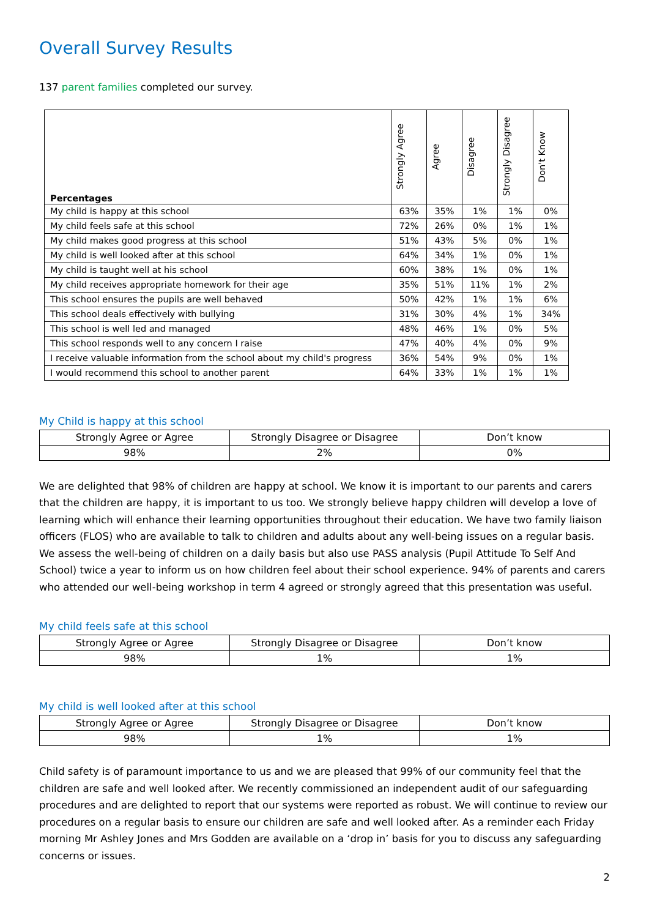Overall Survey Results
137 parent families completed our survey.
| Percentages | Strongly Agree | Agree | Disagree | Strongly Disagree | Don't Know |
| --- | --- | --- | --- | --- | --- |
| My child is happy at this school | 63% | 35% | 1% | 1% | 0% |
| My child feels safe at this school | 72% | 26% | 0% | 1% | 1% |
| My child makes good progress at this school | 51% | 43% | 5% | 0% | 1% |
| My child is well looked after at this school | 64% | 34% | 1% | 0% | 1% |
| My child is taught well at his school | 60% | 38% | 1% | 0% | 1% |
| My child receives appropriate homework for their age | 35% | 51% | 11% | 1% | 2% |
| This school ensures the pupils are well behaved | 50% | 42% | 1% | 1% | 6% |
| This school deals effectively with bullying | 31% | 30% | 4% | 1% | 34% |
| This school is well led and managed | 48% | 46% | 1% | 0% | 5% |
| This school responds well to any concern I raise | 47% | 40% | 4% | 0% | 9% |
| I receive valuable information from the school about my child's progress | 36% | 54% | 9% | 0% | 1% |
| I would recommend this school to another parent | 64% | 33% | 1% | 1% | 1% |
My Child is happy at this school
| Strongly Agree or Agree | Strongly Disagree or Disagree | Don’t know |
| 98% | 2% | 0% |
We are delighted that 98% of children are happy at school. We know it is important to our parents and carers that the children are happy, it is important to us too. We strongly believe happy children will develop a love of learning which will enhance their learning opportunities throughout their education. We have two family liaison officers (FLOS) who are available to talk to children and adults about any well-being issues on a regular basis.
We assess the well-being of children on a daily basis but also use PASS analysis (Pupil Attitude To Self And School) twice a year to inform us on how children feel about their school experience. 94% of parents and carers who attended our well-being workshop in term 4 agreed or strongly agreed that this presentation was useful.
My child feels safe at this school
| Strongly Agree or Agree | Strongly Disagree or Disagree | Don’t know |
| 98% | 1% | 1% |
My child is well looked after at this school
| Strongly Agree or Agree | Strongly Disagree or Disagree | Don’t know |
| 98% | 1% | 1% |
Child safety is of paramount importance to us and we are pleased that 99% of our community feel that the children are safe and well looked after. We recently commissioned an independent audit of our safeguarding procedures and are delighted to report that our systems were reported as robust. We will continue to review our procedures on a regular basis to ensure our children are safe and well looked after. As a reminder each Friday morning Mr Ashley Jones and Mrs Godden are available on a ‘drop in’ basis for you to discuss any safeguarding concerns or issues.
2